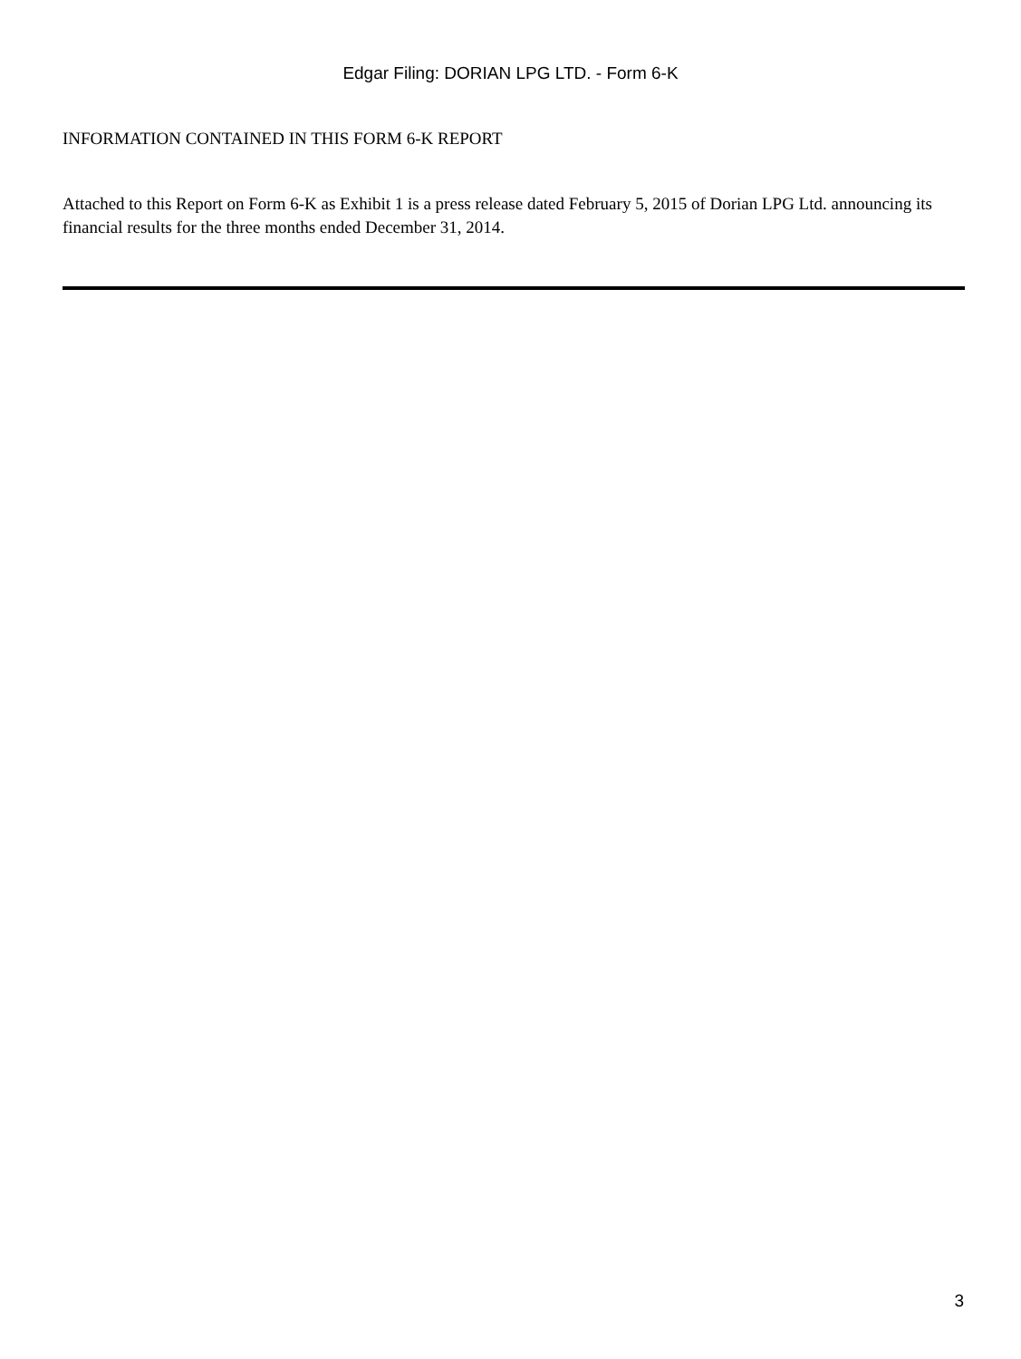Edgar Filing: DORIAN LPG LTD. - Form 6-K
INFORMATION CONTAINED IN THIS FORM 6-K REPORT
Attached to this Report on Form 6-K as Exhibit 1 is a press release dated February 5, 2015 of Dorian LPG Ltd. announcing its financial results for the three months ended December 31, 2014.
3